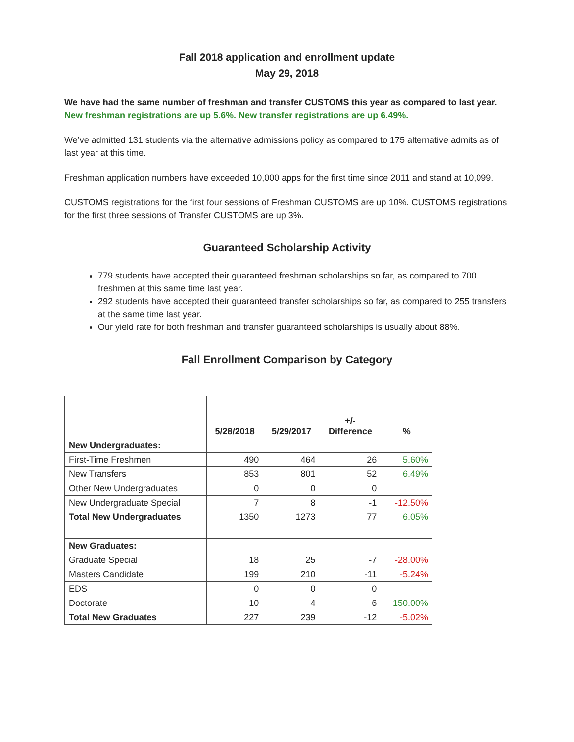Fall 2018 application and enrollment update
May 29, 2018
We have had the same number of freshman and transfer CUSTOMS this year as compared to last year. New freshman registrations are up 5.6%. New transfer registrations are up 6.49%.
We’ve admitted 131 students via the alternative admissions policy as compared to 175 alternative admits as of last year at this time.
Freshman application numbers have exceeded 10,000 apps for the first time since 2011 and stand at 10,099.
CUSTOMS registrations for the first four sessions of Freshman CUSTOMS are up 10%. CUSTOMS registrations for the first three sessions of Transfer CUSTOMS are up 3%.
Guaranteed Scholarship Activity
779 students have accepted their guaranteed freshman scholarships so far, as compared to 700 freshmen at this same time last year.
292 students have accepted their guaranteed transfer scholarships so far, as compared to 255 transfers at the same time last year.
Our yield rate for both freshman and transfer guaranteed scholarships is usually about 88%.
Fall Enrollment Comparison by Category
| | 5/28/2018 | 5/29/2017 | +/- Difference | % |
| --- | --- | --- | --- | --- |
| New Undergraduates: | | | | |
| First-Time Freshmen | 490 | 464 | 26 | 5.60% |
| New Transfers | 853 | 801 | 52 | 6.49% |
| Other New Undergraduates | 0 | 0 | 0 | |
| New Undergraduate Special | 7 | 8 | -1 | -12.50% |
| Total New Undergraduates | 1350 | 1273 | 77 | 6.05% |
| New Graduates: | | | | |
| Graduate Special | 18 | 25 | -7 | -28.00% |
| Masters Candidate | 199 | 210 | -11 | -5.24% |
| EDS | 0 | 0 | 0 | |
| Doctorate | 10 | 4 | 6 | 150.00% |
| Total New Graduates | 227 | 239 | -12 | -5.02% |